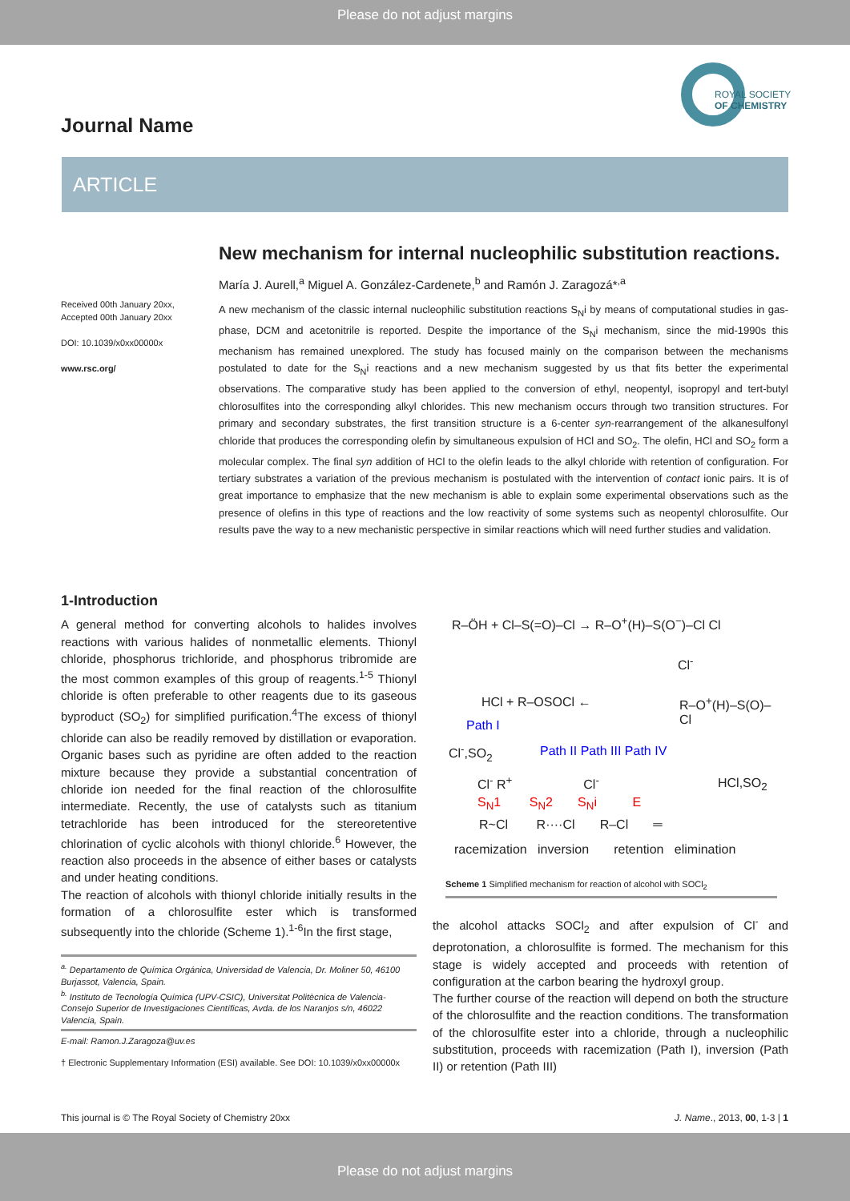Please do not adjust margins
ROYAL SOCIETY
OF CHEMISTRY
Journal Name
ARTICLE
Received 00th January 20xx,
Accepted 00th January 20xx
DOI: 10.1039/x0xx00000x
www.rsc.org/
New mechanism for internal nucleophilic substitution reactions.
María J. Aurell,<sup>a</sup> Miguel A. González-Cardenete,<sup>b</sup> and Ramón J. Zaragozá*<sup>,a</sup>
A new mechanism of the classic internal nucleophilic substitution reactions S<sub>N</sub>i by means of computational studies in gas-phase, DCM and acetonitrile is reported. Despite the importance of the S<sub>N</sub>i mechanism, since the mid-1990s this mechanism has remained unexplored. The study has focused mainly on the comparison between the mechanisms postulated to date for the S<sub>N</sub>i reactions and a new mechanism suggested by us that fits better the experimental observations. The comparative study has been applied to the conversion of ethyl, neopentyl, isopropyl and tert-butyl chlorosulfites into the corresponding alkyl chlorides. This new mechanism occurs through two transition structures. For primary and secondary substrates, the first transition structure is a 6-center syn-rearrangement of the alkanesulfonyl chloride that produces the corresponding olefin by simultaneous expulsion of HCl and SO<sub>2</sub>. The olefin, HCl and SO<sub>2</sub> form a molecular complex. The final syn addition of HCl to the olefin leads to the alkyl chloride with retention of configuration. For tertiary substrates a variation of the previous mechanism is postulated with the intervention of contact ionic pairs. It is of great importance to emphasize that the new mechanism is able to explain some experimental observations such as the presence of olefins in this type of reactions and the low reactivity of some systems such as neopentyl chlorosulfite. Our results pave the way to a new mechanistic perspective in similar reactions which will need further studies and validation.
1-Introduction
A general method for converting alcohols to halides involves reactions with various halides of nonmetallic elements. Thionyl chloride, phosphorus trichloride, and phosphorus tribromide are the most common examples of this group of reagents.<sup>1-5</sup> Thionyl chloride is often preferable to other reagents due to its gaseous byproduct (SO<sub>2</sub>) for simplified purification.<sup>4</sup>The excess of thionyl chloride can also be readily removed by distillation or evaporation. Organic bases such as pyridine are often added to the reaction mixture because they provide a substantial concentration of chloride ion needed for the final reaction of the chlorosulfite intermediate. Recently, the use of catalysts such as titanium tetrachloride has been introduced for the stereoretentive chlorination of cyclic alcohols with thionyl chloride.<sup>6</sup> However, the reaction also proceeds in the absence of either bases or catalysts and under heating conditions.
The reaction of alcohols with thionyl chloride initially results in the formation of a chlorosulfite ester which is transformed subsequently into the chloride (Scheme 1).<sup>1-6</sup>In the first stage,
<sup>a.</sup> Departamento de Química Orgánica, Universidad de Valencia, Dr. Moliner 50, 46100 Burjassot, Valencia, Spain.
<sup>b.</sup> Instituto de Tecnología Química (UPV-CSIC), Universitat Politècnica de Valencia-Consejo Superior de Investigaciones Científicas, Avda. de los Naranjos s/n, 46022 Valencia, Spain.
E-mail: Ramon.J.Zaragoza@uv.es
† Electronic Supplementary Information (ESI) available. See DOI: 10.1039/x0xx00000x
R–ÖH + Cl–S(=O)–Cl → R–O<sup>+</sup>(H)–S(O<sup>−</sup>)–Cl Cl
Cl<sup>-</sup>
R–O<sup>+</sup>(H)–S(O)–Cl
HCl + R–OSOCl ←
Path I
Path II Path III Path IV
Cl<sup>-</sup>,SO<sub>2</sub>
HCl,SO<sub>2</sub>
Cl<sup>-</sup> R<sup>+</sup> Cl<sup>-</sup>
S<sub>N</sub>1 S<sub>N</sub>2 S<sub>N</sub>i E
R~Cl R····Cl R–Cl ═
racemization inversion retention elimination
Scheme 1 Simplified mechanism for reaction of alcohol with SOCl<sub>2</sub>
the alcohol attacks SOCl<sub>2</sub> and after expulsion of Cl<sup>-</sup> and deprotonation, a chlorosulfite is formed. The mechanism for this stage is widely accepted and proceeds with retention of configuration at the carbon bearing the hydroxyl group.
The further course of the reaction will depend on both the structure of the chlorosulfite and the reaction conditions. The transformation of the chlorosulfite ester into a chloride, through a nucleophilic substitution, proceeds with racemization (Path I), inversion (Path II) or retention (Path III)
This journal is © The Royal Society of Chemistry 20xx J. Name., 2013, 00, 1-3 | 1
Please do not adjust margins